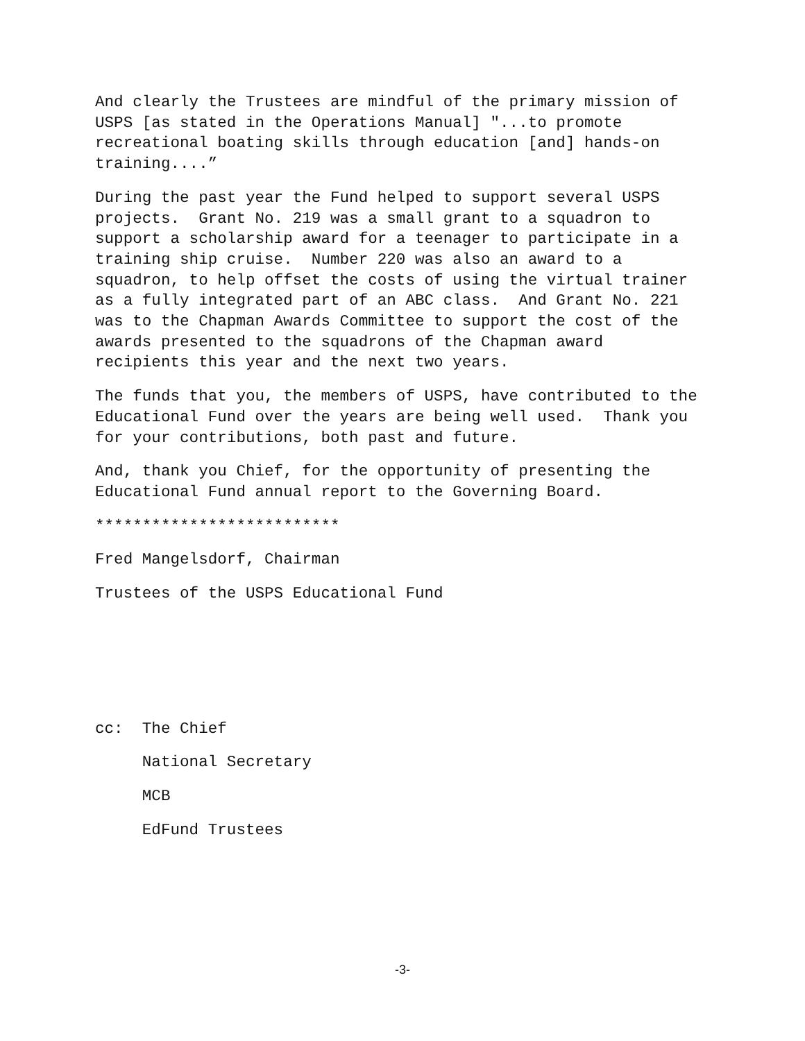And clearly the Trustees are mindful of the primary mission of USPS [as stated in the Operations Manual] "...to promote recreational boating skills through education [and] hands-on training....”
During the past year the Fund helped to support several USPS projects. Grant No. 219 was a small grant to a squadron to support a scholarship award for a teenager to participate in a training ship cruise. Number 220 was also an award to a squadron, to help offset the costs of using the virtual trainer as a fully integrated part of an ABC class. And Grant No. 221 was to the Chapman Awards Committee to support the cost of the awards presented to the squadrons of the Chapman award recipients this year and the next two years.
The funds that you, the members of USPS, have contributed to the Educational Fund over the years are being well used. Thank you for your contributions, both past and future.
And, thank you Chief, for the opportunity of presenting the Educational Fund annual report to the Governing Board.
**************************
Fred Mangelsdorf, Chairman
Trustees of the USPS Educational Fund
cc: The Chief
National Secretary
MCB
EdFund Trustees
-3-